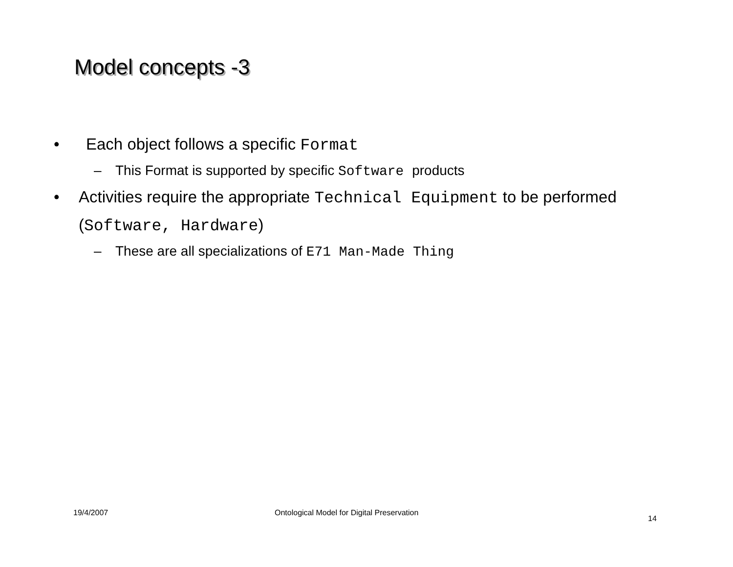Model concepts -3
• Each object follows a specific Format
– This Format is supported by specific Software products
• Activities require the appropriate Technical Equipment to be performed (Software, Hardware)
– These are all specializations of E71 Man-Made Thing
19/4/2007
Ontological Model for Digital Preservation
14